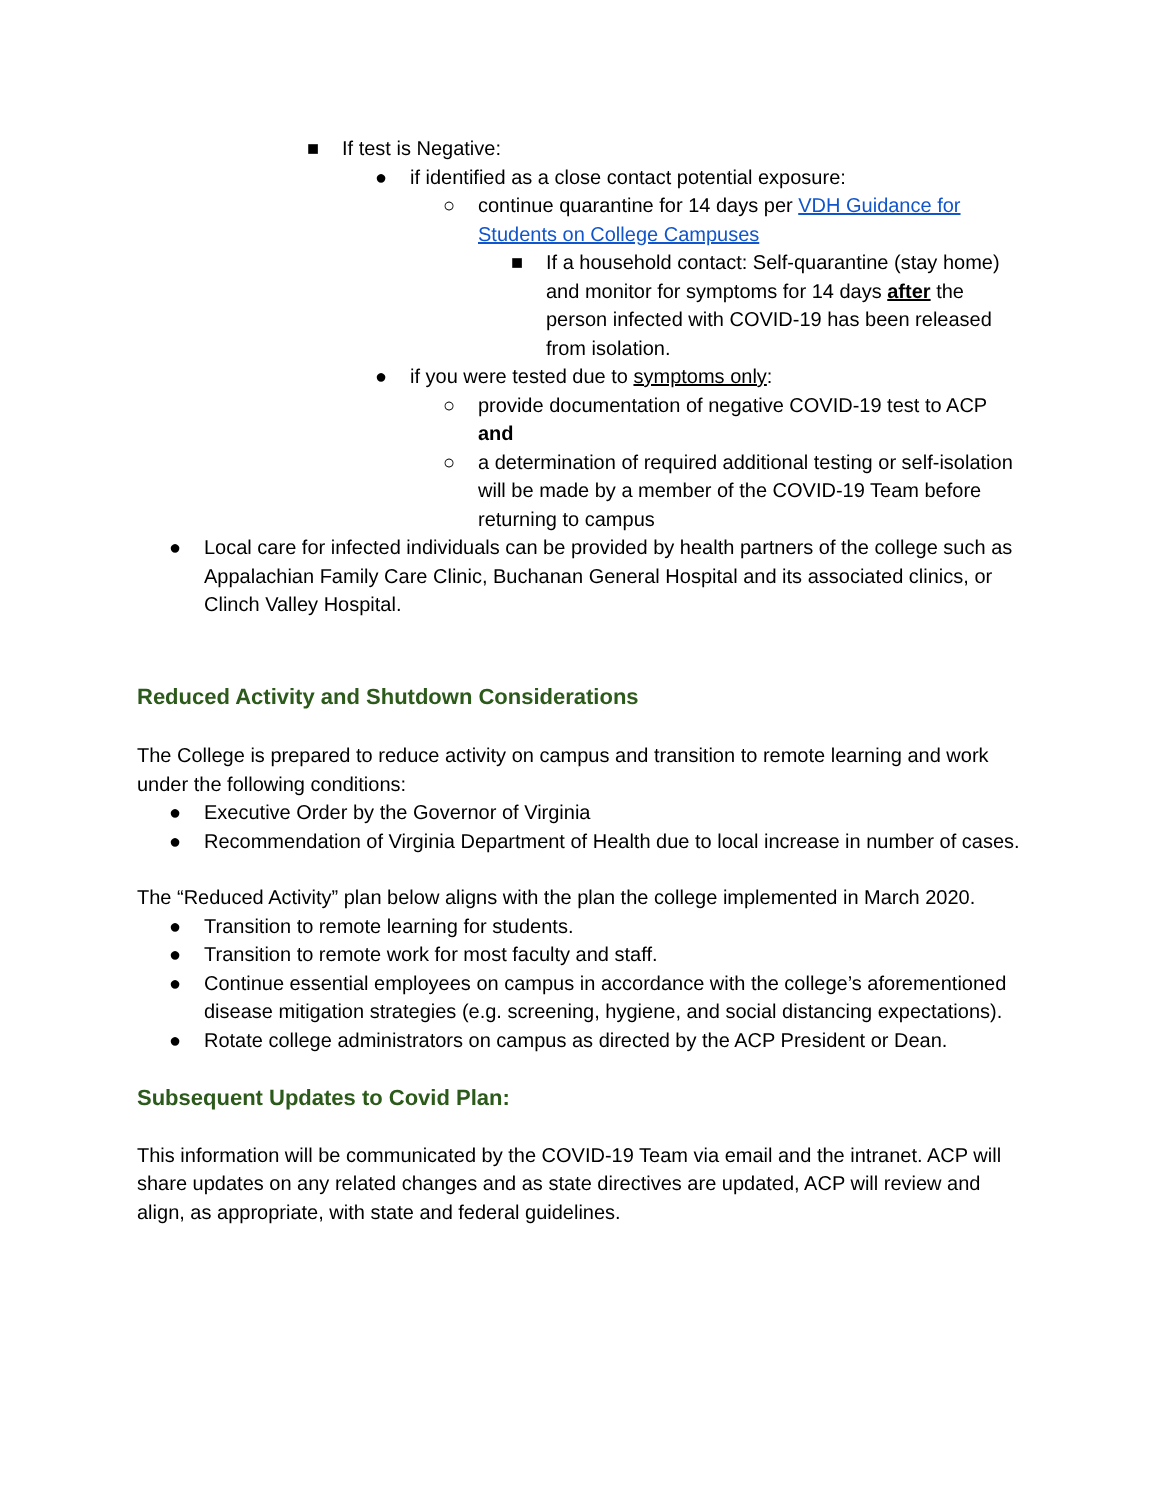■ If test is Negative:
● if identified as a close contact potential exposure:
○ continue quarantine for 14 days per VDH Guidance for Students on College Campuses
■ If a household contact: Self-quarantine (stay home) and monitor for symptoms for 14 days after the person infected with COVID-19 has been released from isolation.
● if you were tested due to symptoms only:
○ provide documentation of negative COVID-19 test to ACP and
○ a determination of required additional testing or self-isolation will be made by a member of the COVID-19 Team before returning to campus
● Local care for infected individuals can be provided by health partners of the college such as Appalachian Family Care Clinic, Buchanan General Hospital and its associated clinics, or Clinch Valley Hospital.
Reduced Activity and Shutdown Considerations
The College is prepared to reduce activity on campus and transition to remote learning and work under the following conditions:
● Executive Order by the Governor of Virginia
● Recommendation of Virginia Department of Health due to local increase in number of cases.
The “Reduced Activity” plan below aligns with the plan the college implemented in March 2020.
● Transition to remote learning for students.
● Transition to remote work for most faculty and staff.
● Continue essential employees on campus in accordance with the college’s aforementioned disease mitigation strategies (e.g. screening, hygiene, and social distancing expectations).
● Rotate college administrators on campus as directed by the ACP President or Dean.
Subsequent Updates to Covid Plan:
This information will be communicated by the COVID-19 Team via email and the intranet. ACP will share updates on any related changes and as state directives are updated, ACP will review and align, as appropriate, with state and federal guidelines.